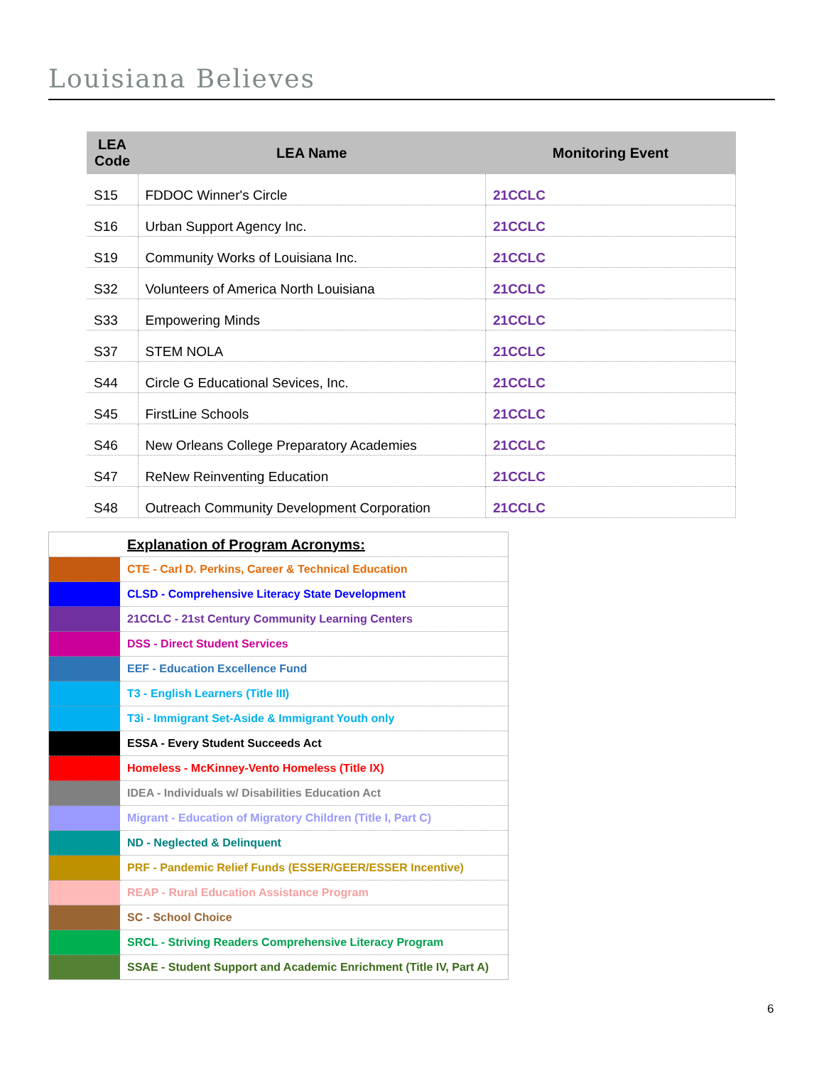Louisiana Believes
| LEA Code | LEA Name | Monitoring Event |
| --- | --- | --- |
| S15 | FDDOC Winner's Circle | 21CCLC |
| S16 | Urban Support Agency Inc. | 21CCLC |
| S19 | Community Works of Louisiana Inc. | 21CCLC |
| S32 | Volunteers of America North Louisiana | 21CCLC |
| S33 | Empowering Minds | 21CCLC |
| S37 | STEM NOLA | 21CCLC |
| S44 | Circle G Educational Sevices, Inc. | 21CCLC |
| S45 | FirstLine Schools | 21CCLC |
| S46 | New Orleans College Preparatory Academies | 21CCLC |
| S47 | ReNew Reinventing Education | 21CCLC |
| S48 | Outreach Community Development Corporation | 21CCLC |
| | Explanation of Program Acronyms: |
| | CTE - Carl D. Perkins, Career & Technical Education |
| | CLSD - Comprehensive Literacy State Development |
| | 21CCLC - 21st Century Community Learning Centers |
| | DSS - Direct Student Services |
| | EEF - Education Excellence Fund |
| | T3 - English Learners (Title III) |
| | T3i - Immigrant Set-Aside & Immigrant Youth only |
| | ESSA - Every Student Succeeds Act |
| | Homeless - McKinney-Vento Homeless (Title IX) |
| | IDEA - Individuals w/ Disabilities Education Act |
| | Migrant - Education of Migratory Children (Title I, Part C) |
| | ND - Neglected & Delinquent |
| | PRF - Pandemic Relief Funds (ESSER/GEER/ESSER Incentive) |
| | REAP - Rural Education Assistance Program |
| | SC - School Choice |
| | SRCL - Striving Readers Comprehensive Literacy Program |
| | SSAE - Student Support and Academic Enrichment (Title IV, Part A) |
6